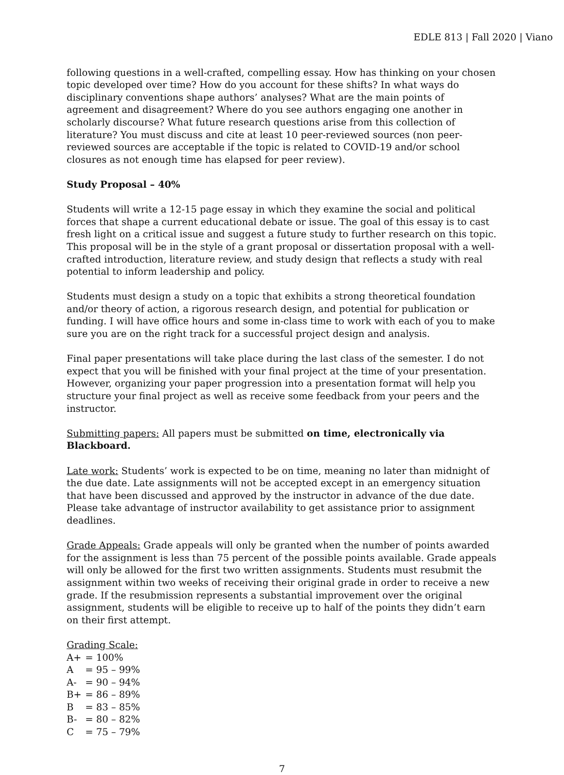EDLE 813 | Fall 2020 | Viano
following questions in a well-crafted, compelling essay. How has thinking on your chosen topic developed over time? How do you account for these shifts? In what ways do disciplinary conventions shape authors’ analyses? What are the main points of agreement and disagreement? Where do you see authors engaging one another in scholarly discourse? What future research questions arise from this collection of literature? You must discuss and cite at least 10 peer-reviewed sources (non peer-reviewed sources are acceptable if the topic is related to COVID-19 and/or school closures as not enough time has elapsed for peer review).
Study Proposal – 40%
Students will write a 12-15 page essay in which they examine the social and political forces that shape a current educational debate or issue. The goal of this essay is to cast fresh light on a critical issue and suggest a future study to further research on this topic. This proposal will be in the style of a grant proposal or dissertation proposal with a well-crafted introduction, literature review, and study design that reflects a study with real potential to inform leadership and policy.
Students must design a study on a topic that exhibits a strong theoretical foundation and/or theory of action, a rigorous research design, and potential for publication or funding. I will have office hours and some in-class time to work with each of you to make sure you are on the right track for a successful project design and analysis.
Final paper presentations will take place during the last class of the semester. I do not expect that you will be finished with your final project at the time of your presentation. However, organizing your paper progression into a presentation format will help you structure your final project as well as receive some feedback from your peers and the instructor.
Submitting papers: All papers must be submitted on time, electronically via Blackboard.
Late work: Students’ work is expected to be on time, meaning no later than midnight of the due date. Late assignments will not be accepted except in an emergency situation that have been discussed and approved by the instructor in advance of the due date. Please take advantage of instructor availability to get assistance prior to assignment deadlines.
Grade Appeals: Grade appeals will only be granted when the number of points awarded for the assignment is less than 75 percent of the possible points available. Grade appeals will only be allowed for the first two written assignments. Students must resubmit the assignment within two weeks of receiving their original grade in order to receive a new grade. If the resubmission represents a substantial improvement over the original assignment, students will be eligible to receive up to half of the points they didn’t earn on their first attempt.
Grading Scale:
A+ = 100%
A = 95 – 99%
A- = 90 – 94%
B+ = 86 – 89%
B = 83 – 85%
B- = 80 – 82%
C = 75 – 79%
7